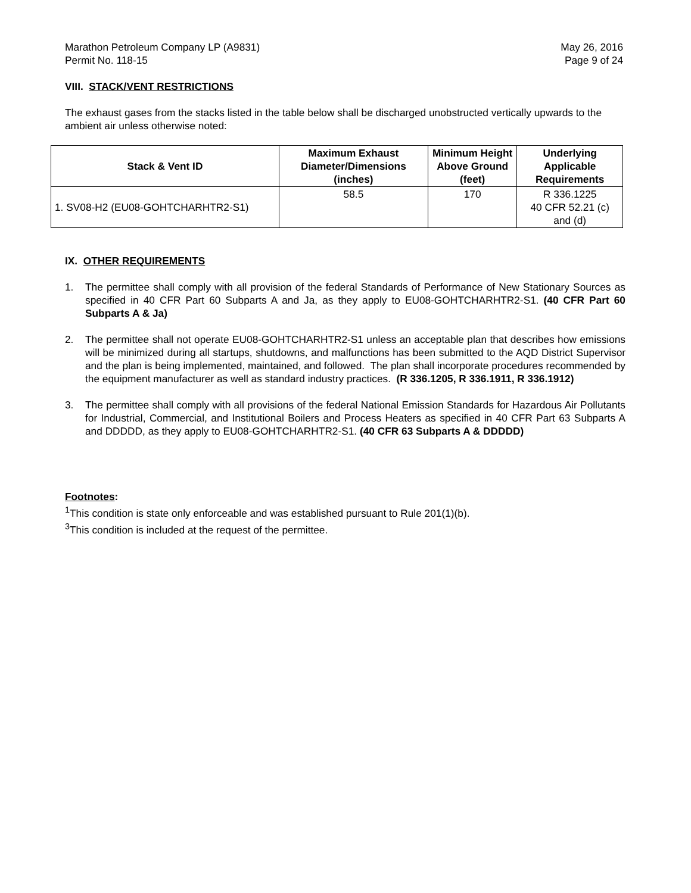Marathon Petroleum Company LP (A9831)
Permit No. 118-15
May 26, 2016
Page 9 of 24
VIII. STACK/VENT RESTRICTIONS
The exhaust gases from the stacks listed in the table below shall be discharged unobstructed vertically upwards to the ambient air unless otherwise noted:
| Stack & Vent ID | Maximum Exhaust Diameter/Dimensions (inches) | Minimum Height Above Ground (feet) | Underlying Applicable Requirements |
| --- | --- | --- | --- |
| 1. SV08-H2 (EU08-GOHTCHARHTR2-S1) | 58.5 | 170 | R 336.1225 40 CFR 52.21 (c) and (d) |
IX. OTHER REQUIREMENTS
1. The permittee shall comply with all provision of the federal Standards of Performance of New Stationary Sources as specified in 40 CFR Part 60 Subparts A and Ja, as they apply to EU08-GOHTCHARHTR2-S1. (40 CFR Part 60 Subparts A & Ja)
2. The permittee shall not operate EU08-GOHTCHARHTR2-S1 unless an acceptable plan that describes how emissions will be minimized during all startups, shutdowns, and malfunctions has been submitted to the AQD District Supervisor and the plan is being implemented, maintained, and followed. The plan shall incorporate procedures recommended by the equipment manufacturer as well as standard industry practices. (R 336.1205, R 336.1911, R 336.1912)
3. The permittee shall comply with all provisions of the federal National Emission Standards for Hazardous Air Pollutants for Industrial, Commercial, and Institutional Boilers and Process Heaters as specified in 40 CFR Part 63 Subparts A and DDDDD, as they apply to EU08-GOHTCHARHTR2-S1. (40 CFR 63 Subparts A & DDDDD)
Footnotes:
<sup>1</sup> This condition is state only enforceable and was established pursuant to Rule 201(1)(b).
<sup>3</sup> This condition is included at the request of the permittee.